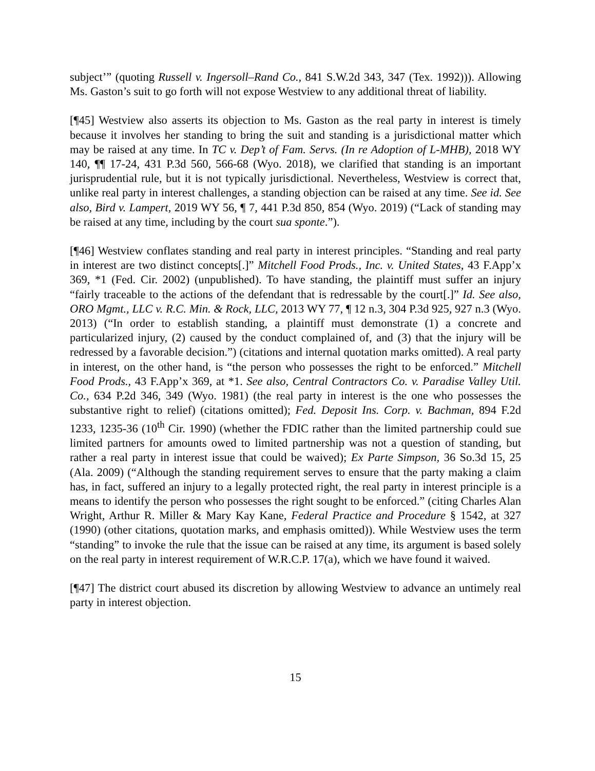subject’” (quoting Russell v. Ingersoll–Rand Co., 841 S.W.2d 343, 347 (Tex. 1992))). Allowing Ms. Gaston’s suit to go forth will not expose Westview to any additional threat of liability.
[¶45] Westview also asserts its objection to Ms. Gaston as the real party in interest is timely because it involves her standing to bring the suit and standing is a jurisdictional matter which may be raised at any time. In TC v. Dep’t of Fam. Servs. (In re Adoption of L-MHB), 2018 WY 140, ¶¶ 17-24, 431 P.3d 560, 566-68 (Wyo. 2018), we clarified that standing is an important jurisprudential rule, but it is not typically jurisdictional. Nevertheless, Westview is correct that, unlike real party in interest challenges, a standing objection can be raised at any time. See id. See also, Bird v. Lampert, 2019 WY 56, ¶ 7, 441 P.3d 850, 854 (Wyo. 2019) (“Lack of standing may be raised at any time, including by the court sua sponte.”).
[¶46] Westview conflates standing and real party in interest principles. “Standing and real party in interest are two distinct concepts[.]” Mitchell Food Prods., Inc. v. United States, 43 F.App’x 369, *1 (Fed. Cir. 2002) (unpublished). To have standing, the plaintiff must suffer an injury “fairly traceable to the actions of the defendant that is redressable by the court[.]” Id. See also, ORO Mgmt., LLC v. R.C. Min. & Rock, LLC, 2013 WY 77, ¶ 12 n.3, 304 P.3d 925, 927 n.3 (Wyo. 2013) (“In order to establish standing, a plaintiff must demonstrate (1) a concrete and particularized injury, (2) caused by the conduct complained of, and (3) that the injury will be redressed by a favorable decision.”) (citations and internal quotation marks omitted). A real party in interest, on the other hand, is “the person who possesses the right to be enforced.” Mitchell Food Prods., 43 F.App’x 369, at *1. See also, Central Contractors Co. v. Paradise Valley Util. Co., 634 P.2d 346, 349 (Wyo. 1981) (the real party in interest is the one who possesses the substantive right to relief) (citations omitted); Fed. Deposit Ins. Corp. v. Bachman, 894 F.2d 1233, 1235-36 (10<sup>th</sup> Cir. 1990) (whether the FDIC rather than the limited partnership could sue limited partners for amounts owed to limited partnership was not a question of standing, but rather a real party in interest issue that could be waived); Ex Parte Simpson, 36 So.3d 15, 25 (Ala. 2009) (“Although the standing requirement serves to ensure that the party making a claim has, in fact, suffered an injury to a legally protected right, the real party in interest principle is a means to identify the person who possesses the right sought to be enforced.” (citing Charles Alan Wright, Arthur R. Miller & Mary Kay Kane, Federal Practice and Procedure § 1542, at 327 (1990) (other citations, quotation marks, and emphasis omitted)). While Westview uses the term “standing” to invoke the rule that the issue can be raised at any time, its argument is based solely on the real party in interest requirement of W.R.C.P. 17(a), which we have found it waived.
[¶47] The district court abused its discretion by allowing Westview to advance an untimely real party in interest objection.
15